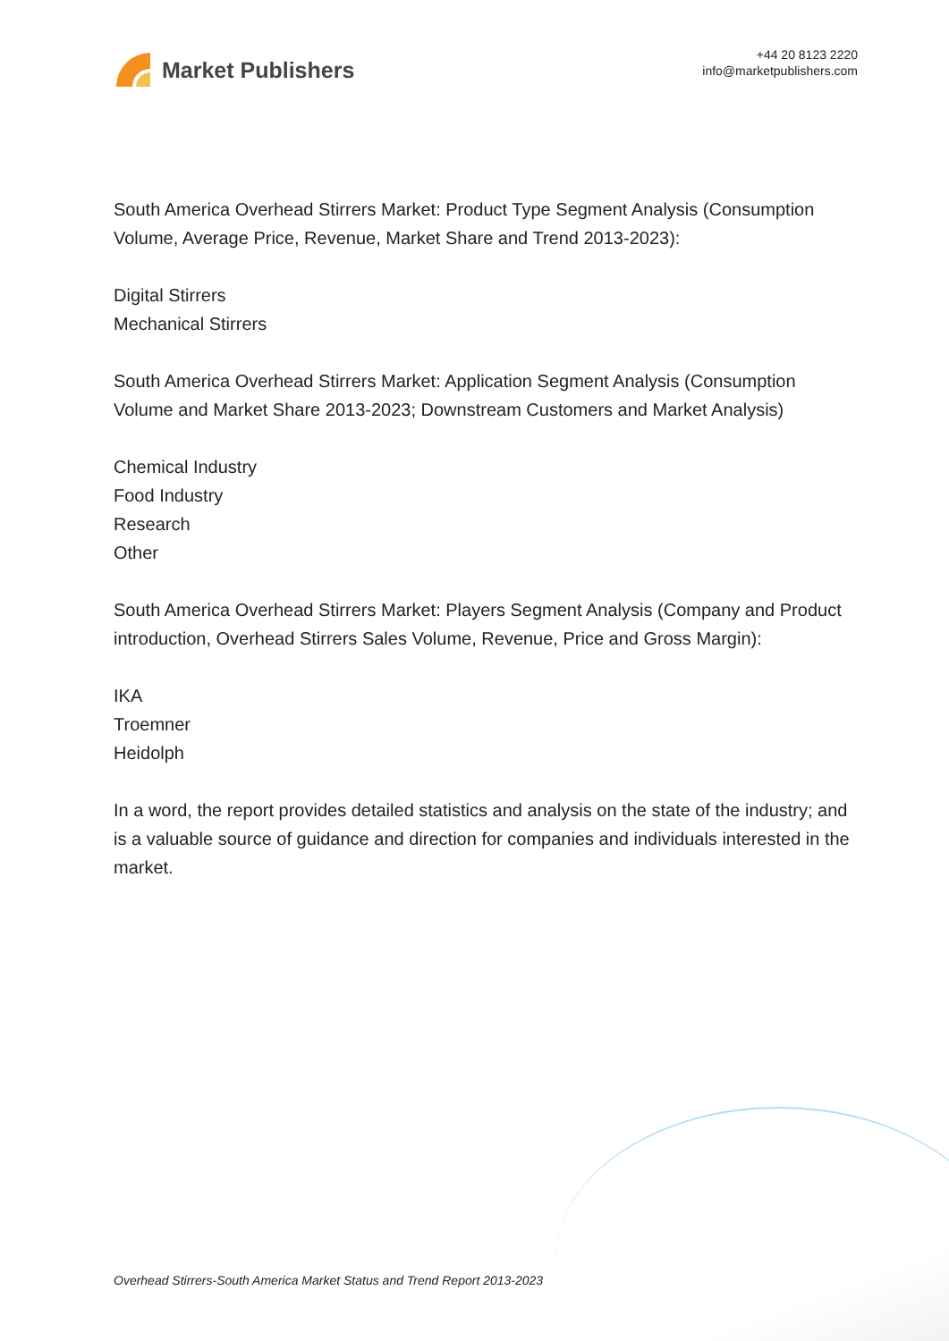Market Publishers
+44 20 8123 2220
info@marketpublishers.com
South America Overhead Stirrers Market: Product Type Segment Analysis (Consumption Volume, Average Price, Revenue, Market Share and Trend 2013-2023):
Digital Stirrers
Mechanical Stirrers
South America Overhead Stirrers Market: Application Segment Analysis (Consumption Volume and Market Share 2013-2023; Downstream Customers and Market Analysis)
Chemical Industry
Food Industry
Research
Other
South America Overhead Stirrers Market: Players Segment Analysis (Company and Product introduction, Overhead Stirrers Sales Volume, Revenue, Price and Gross Margin):
IKA
Troemner
Heidolph
In a word, the report provides detailed statistics and analysis on the state of the industry; and is a valuable source of guidance and direction for companies and individuals interested in the market.
Overhead Stirrers-South America Market Status and Trend Report 2013-2023